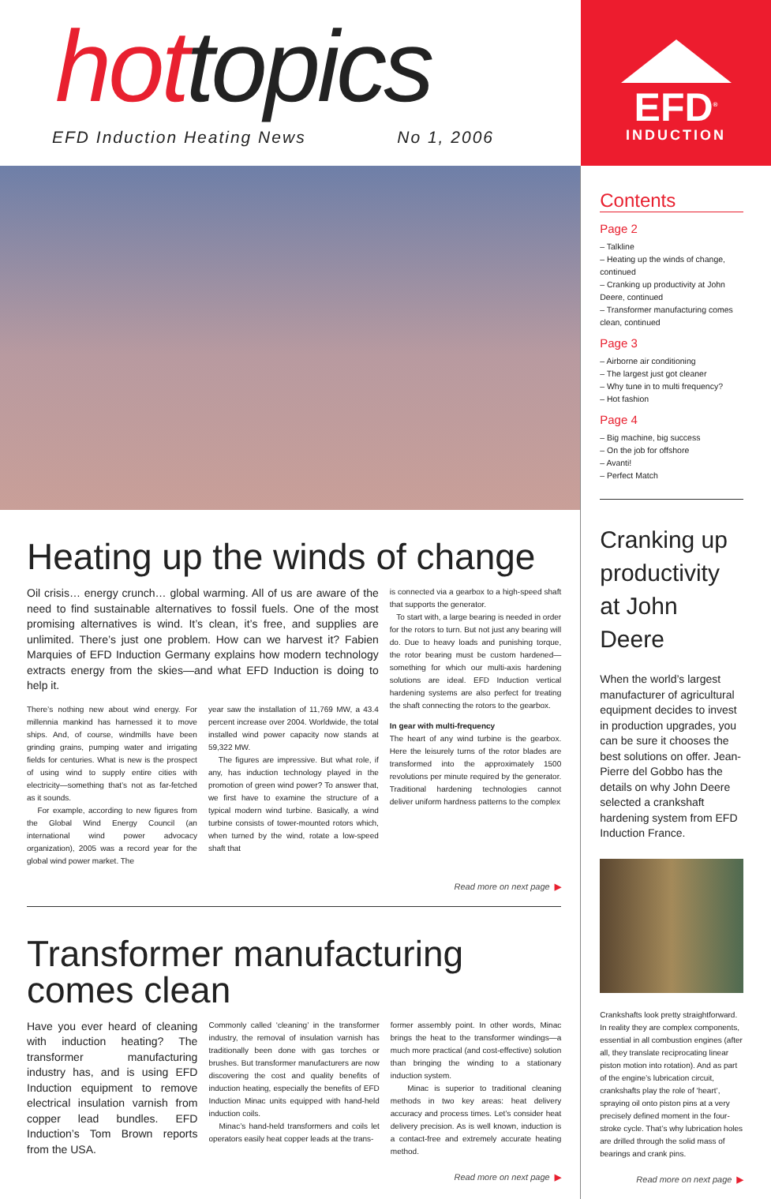hottopics
EFD Induction Heating News No 1, 2006
EFD<sup>®</sup>
INDUCTION
Heating up the winds of change
Oil crisis… energy crunch… global warming. All of us are aware of the need to find sustainable alternatives to fossil fuels. One of the most promising alternatives is wind. It’s clean, it’s free, and supplies are unlimited. There’s just one problem. How can we harvest it? Fabien Marquies of EFD Induction Germany explains how modern technology extracts energy from the skies—and what EFD Induction is doing to help it.
There’s nothing new about wind energy. For millennia mankind has harnessed it to move ships. And, of course, windmills have been grinding grains, pumping water and irrigating fields for centuries. What is new is the prospect of using wind to supply entire cities with electricity—something that’s not as far-fetched as it sounds.
For example, according to new figures from the Global Wind Energy Council (an international wind power advocacy organization), 2005 was a record year for the global wind power market. The
year saw the installation of 11,769 MW, a 43.4 percent increase over 2004. Worldwide, the total installed wind power capacity now stands at 59,322 MW.
The figures are impressive. But what role, if any, has induction technology played in the promotion of green wind power? To answer that, we first have to examine the structure of a typical modern wind turbine. Basically, a wind turbine consists of tower-mounted rotors which, when turned by the wind, rotate a low-speed shaft that
is connected via a gearbox to a high-speed shaft that supports the generator.
To start with, a large bearing is needed in order for the rotors to turn. But not just any bearing will do. Due to heavy loads and punishing torque, the rotor bearing must be custom hardened—something for which our multi-axis hardening solutions are ideal. EFD Induction vertical hardening systems are also perfect for treating the shaft connecting the rotors to the gearbox.
In gear with multi-frequency
The heart of any wind turbine is the gearbox. Here the leisurely turns of the rotor blades are transformed into the approximately 1500 revolutions per minute required by the generator. Traditional hardening technologies cannot deliver uniform hardness patterns to the complex
Read more on next page ▶
Transformer manufacturing comes clean
Have you ever heard of cleaning with induction heating? The transformer manufacturing industry has, and is using EFD Induction equipment to remove electrical insulation varnish from copper lead bundles. EFD Induction’s Tom Brown reports from the USA.
Commonly called ‘cleaning’ in the transformer industry, the removal of insulation varnish has traditionally been done with gas torches or brushes. But transformer manufacturers are now discovering the cost and quality benefits of induction heating, especially the benefits of EFD Induction Minac units equipped with hand-held induction coils.
Minac’s hand-held transformers and coils let operators easily heat copper leads at the trans-
former assembly point. In other words, Minac brings the heat to the transformer windings—a much more practical (and cost-effective) solution than bringing the winding to a stationary induction system.
Minac is superior to traditional cleaning methods in two key areas: heat delivery accuracy and process times. Let’s consider heat delivery precision. As is well known, induction is a contact-free and extremely accurate heating method.
Read more on next page ▶
Contents
Page 2
– Talkline
– Heating up the winds of change, continued
– Cranking up productivity at John Deere, continued
– Transformer manufacturing comes clean, continued
Page 3
– Airborne air conditioning
– The largest just got cleaner
– Why tune in to multi frequency?
– Hot fashion
Page 4
– Big machine, big success
– On the job for offshore
– Avanti!
– Perfect Match
Cranking up productivity at John Deere
When the world’s largest manufacturer of agricultural equipment decides to invest in production upgrades, you can be sure it chooses the best solutions on offer. Jean-Pierre del Gobbo has the details on why John Deere selected a crankshaft hardening system from EFD Induction France.
Crankshafts look pretty straightforward. In reality they are complex components, essential in all combustion engines (after all, they translate reciprocating linear piston motion into rotation). And as part of the engine’s lubrication circuit, crankshafts play the role of ‘heart’, spraying oil onto piston pins at a very precisely defined moment in the four-stroke cycle. That’s why lubrication holes are drilled through the solid mass of bearings and crank pins.
Read more on next page ▶